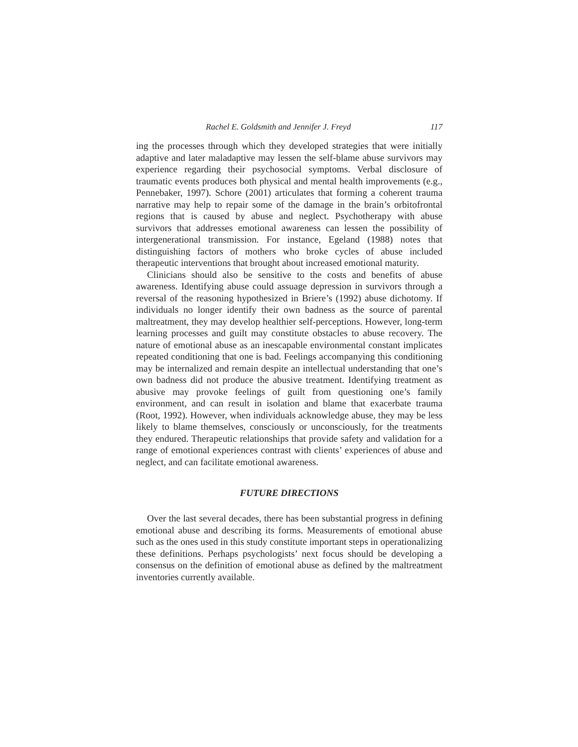Rachel E. Goldsmith and Jennifer J. Freyd 117
ing the processes through which they developed strategies that were initially adaptive and later maladaptive may lessen the self-blame abuse survivors may experience regarding their psychosocial symptoms. Verbal disclosure of traumatic events produces both physical and mental health improvements (e.g., Pennebaker, 1997). Schore (2001) articulates that forming a coherent trauma narrative may help to repair some of the damage in the brain’s orbitofrontal regions that is caused by abuse and neglect. Psychotherapy with abuse survivors that addresses emotional awareness can lessen the possibility of intergenerational transmission. For instance, Egeland (1988) notes that distinguishing factors of mothers who broke cycles of abuse included therapeutic interventions that brought about increased emotional maturity.
Clinicians should also be sensitive to the costs and benefits of abuse awareness. Identifying abuse could assuage depression in survivors through a reversal of the reasoning hypothesized in Briere’s (1992) abuse dichotomy. If individuals no longer identify their own badness as the source of parental maltreatment, they may develop healthier self-perceptions. However, long-term learning processes and guilt may constitute obstacles to abuse recovery. The nature of emotional abuse as an inescapable environmental constant implicates repeated conditioning that one is bad. Feelings accompanying this conditioning may be internalized and remain despite an intellectual understanding that one’s own badness did not produce the abusive treatment. Identifying treatment as abusive may provoke feelings of guilt from questioning one’s family environment, and can result in isolation and blame that exacerbate trauma (Root, 1992). However, when individuals acknowledge abuse, they may be less likely to blame themselves, consciously or unconsciously, for the treatments they endured. Therapeutic relationships that provide safety and validation for a range of emotional experiences contrast with clients’ experiences of abuse and neglect, and can facilitate emotional awareness.
FUTURE DIRECTIONS
Over the last several decades, there has been substantial progress in defining emotional abuse and describing its forms. Measurements of emotional abuse such as the ones used in this study constitute important steps in operationalizing these definitions. Perhaps psychologists’ next focus should be developing a consensus on the definition of emotional abuse as defined by the maltreatment inventories currently available.